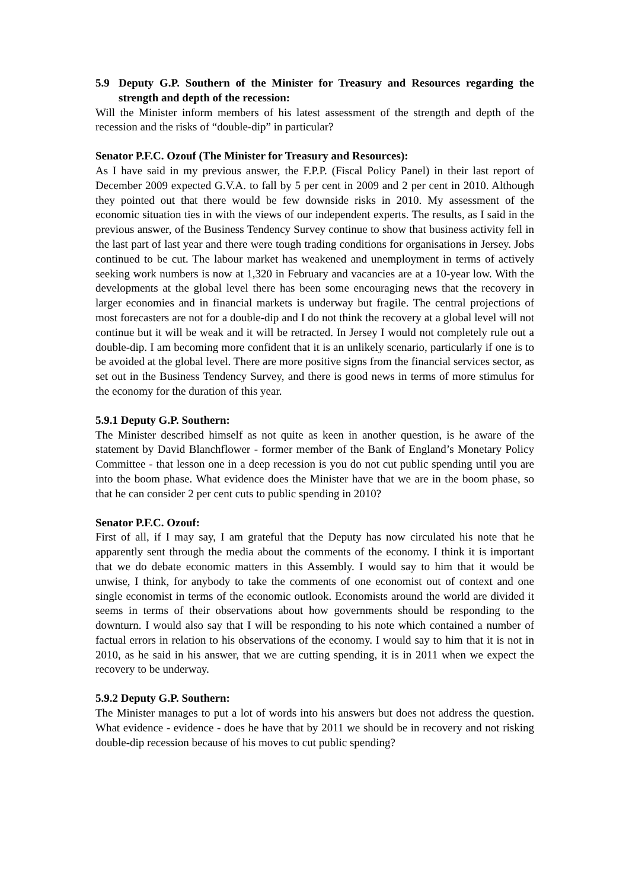5.9 Deputy G.P. Southern of the Minister for Treasury and Resources regarding the strength and depth of the recession:
Will the Minister inform members of his latest assessment of the strength and depth of the recession and the risks of “double-dip” in particular?
Senator P.F.C. Ozouf (The Minister for Treasury and Resources):
As I have said in my previous answer, the F.P.P. (Fiscal Policy Panel) in their last report of December 2009 expected G.V.A. to fall by 5 per cent in 2009 and 2 per cent in 2010. Although they pointed out that there would be few downside risks in 2010. My assessment of the economic situation ties in with the views of our independent experts. The results, as I said in the previous answer, of the Business Tendency Survey continue to show that business activity fell in the last part of last year and there were tough trading conditions for organisations in Jersey. Jobs continued to be cut. The labour market has weakened and unemployment in terms of actively seeking work numbers is now at 1,320 in February and vacancies are at a 10-year low. With the developments at the global level there has been some encouraging news that the recovery in larger economies and in financial markets is underway but fragile. The central projections of most forecasters are not for a double-dip and I do not think the recovery at a global level will not continue but it will be weak and it will be retracted. In Jersey I would not completely rule out a double-dip. I am becoming more confident that it is an unlikely scenario, particularly if one is to be avoided at the global level. There are more positive signs from the financial services sector, as set out in the Business Tendency Survey, and there is good news in terms of more stimulus for the economy for the duration of this year.
5.9.1 Deputy G.P. Southern:
The Minister described himself as not quite as keen in another question, is he aware of the statement by David Blanchflower - former member of the Bank of England’s Monetary Policy Committee - that lesson one in a deep recession is you do not cut public spending until you are into the boom phase. What evidence does the Minister have that we are in the boom phase, so that he can consider 2 per cent cuts to public spending in 2010?
Senator P.F.C. Ozouf:
First of all, if I may say, I am grateful that the Deputy has now circulated his note that he apparently sent through the media about the comments of the economy. I think it is important that we do debate economic matters in this Assembly. I would say to him that it would be unwise, I think, for anybody to take the comments of one economist out of context and one single economist in terms of the economic outlook. Economists around the world are divided it seems in terms of their observations about how governments should be responding to the downturn. I would also say that I will be responding to his note which contained a number of factual errors in relation to his observations of the economy. I would say to him that it is not in 2010, as he said in his answer, that we are cutting spending, it is in 2011 when we expect the recovery to be underway.
5.9.2 Deputy G.P. Southern:
The Minister manages to put a lot of words into his answers but does not address the question. What evidence - evidence - does he have that by 2011 we should be in recovery and not risking double-dip recession because of his moves to cut public spending?